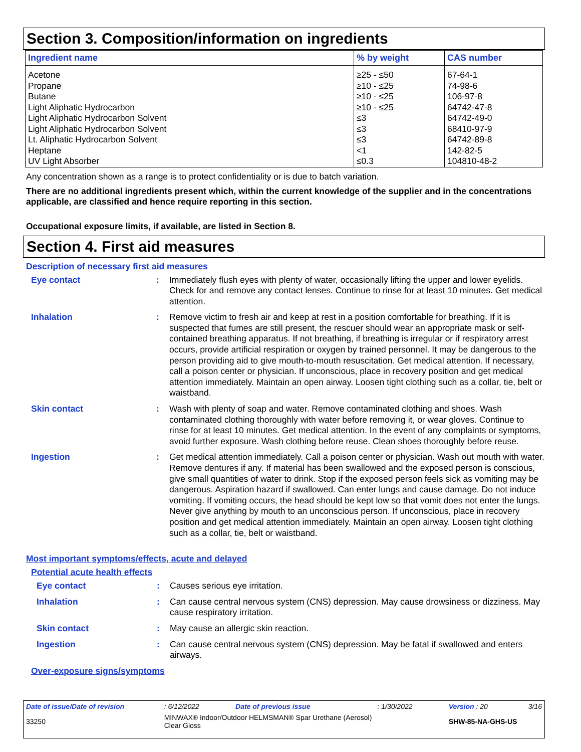Section 3. Composition/information on ingredients
| Ingredient name | % by weight | CAS number |
| --- | --- | --- |
| Acetone | ≥25 - ≤50 | 67-64-1 |
| Propane | ≥10 - ≤25 | 74-98-6 |
| Butane | ≥10 - ≤25 | 106-97-8 |
| Light Aliphatic Hydrocarbon | ≥10 - ≤25 | 64742-47-8 |
| Light Aliphatic Hydrocarbon Solvent | ≤3 | 64742-49-0 |
| Light Aliphatic Hydrocarbon Solvent | ≤3 | 68410-97-9 |
| Lt. Aliphatic Hydrocarbon Solvent | ≤3 | 64742-89-8 |
| Heptane | <1 | 142-82-5 |
| UV Light Absorber | ≤0.3 | 104810-48-2 |
Any concentration shown as a range is to protect confidentiality or is due to batch variation.
There are no additional ingredients present which, within the current knowledge of the supplier and in the concentrations applicable, are classified and hence require reporting in this section.
Occupational exposure limits, if available, are listed in Section 8.
Section 4. First aid measures
Description of necessary first aid measures
Eye contact : Immediately flush eyes with plenty of water, occasionally lifting the upper and lower eyelids. Check for and remove any contact lenses. Continue to rinse for at least 10 minutes. Get medical attention.
Inhalation : Remove victim to fresh air and keep at rest in a position comfortable for breathing. If it is suspected that fumes are still present, the rescuer should wear an appropriate mask or self-contained breathing apparatus. If not breathing, if breathing is irregular or if respiratory arrest occurs, provide artificial respiration or oxygen by trained personnel. It may be dangerous to the person providing aid to give mouth-to-mouth resuscitation. Get medical attention. If necessary, call a poison center or physician. If unconscious, place in recovery position and get medical attention immediately. Maintain an open airway. Loosen tight clothing such as a collar, tie, belt or waistband.
Skin contact : Wash with plenty of soap and water. Remove contaminated clothing and shoes. Wash contaminated clothing thoroughly with water before removing it, or wear gloves. Continue to rinse for at least 10 minutes. Get medical attention. In the event of any complaints or symptoms, avoid further exposure. Wash clothing before reuse. Clean shoes thoroughly before reuse.
Ingestion : Get medical attention immediately. Call a poison center or physician. Wash out mouth with water. Remove dentures if any. If material has been swallowed and the exposed person is conscious, give small quantities of water to drink. Stop if the exposed person feels sick as vomiting may be dangerous. Aspiration hazard if swallowed. Can enter lungs and cause damage. Do not induce vomiting. If vomiting occurs, the head should be kept low so that vomit does not enter the lungs. Never give anything by mouth to an unconscious person. If unconscious, place in recovery position and get medical attention immediately. Maintain an open airway. Loosen tight clothing such as a collar, tie, belt or waistband.
Most important symptoms/effects, acute and delayed
Potential acute health effects
Eye contact : Causes serious eye irritation.
Inhalation : Can cause central nervous system (CNS) depression. May cause drowsiness or dizziness. May cause respiratory irritation.
Skin contact : May cause an allergic skin reaction.
Ingestion : Can cause central nervous system (CNS) depression. May be fatal if swallowed and enters airways.
Over-exposure signs/symptoms
| Date of issue/Date of revision | : 6/12/2022 | Date of previous issue | : 1/30/2022 | Version : 20 | 3/16 |
| 33250 | MINWAX® Indoor/Outdoor HELMSMAN® Spar Urethane (Aerosol) Clear Gloss | | | SHW-85-NA-GHS-US | |